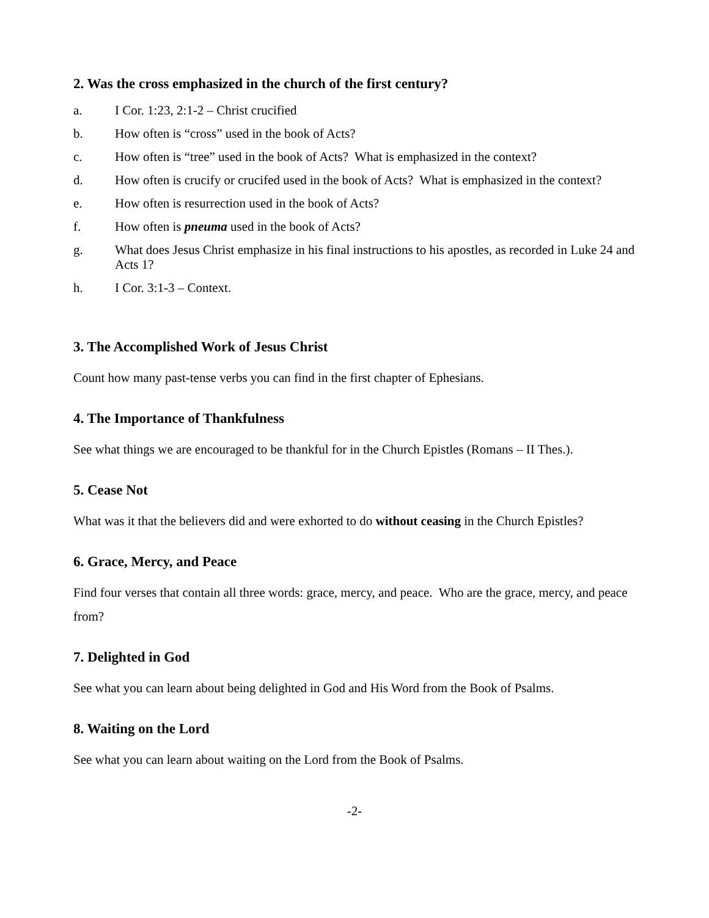2. Was the cross emphasized in the church of the first century?
a. I Cor. 1:23, 2:1-2 – Christ crucified
b. How often is “cross” used in the book of Acts?
c. How often is “tree” used in the book of Acts? What is emphasized in the context?
d. How often is crucify or crucifed used in the book of Acts? What is emphasized in the context?
e. How often is resurrection used in the book of Acts?
f. How often is pneuma used in the book of Acts?
g. What does Jesus Christ emphasize in his final instructions to his apostles, as recorded in Luke 24 and Acts 1?
h. I Cor. 3:1-3 – Context.
3. The Accomplished Work of Jesus Christ
Count how many past-tense verbs you can find in the first chapter of Ephesians.
4. The Importance of Thankfulness
See what things we are encouraged to be thankful for in the Church Epistles (Romans – II Thes.).
5. Cease Not
What was it that the believers did and were exhorted to do without ceasing in the Church Epistles?
6. Grace, Mercy, and Peace
Find four verses that contain all three words: grace, mercy, and peace. Who are the grace, mercy, and peace from?
7. Delighted in God
See what you can learn about being delighted in God and His Word from the Book of Psalms.
8. Waiting on the Lord
See what you can learn about waiting on the Lord from the Book of Psalms.
-2-